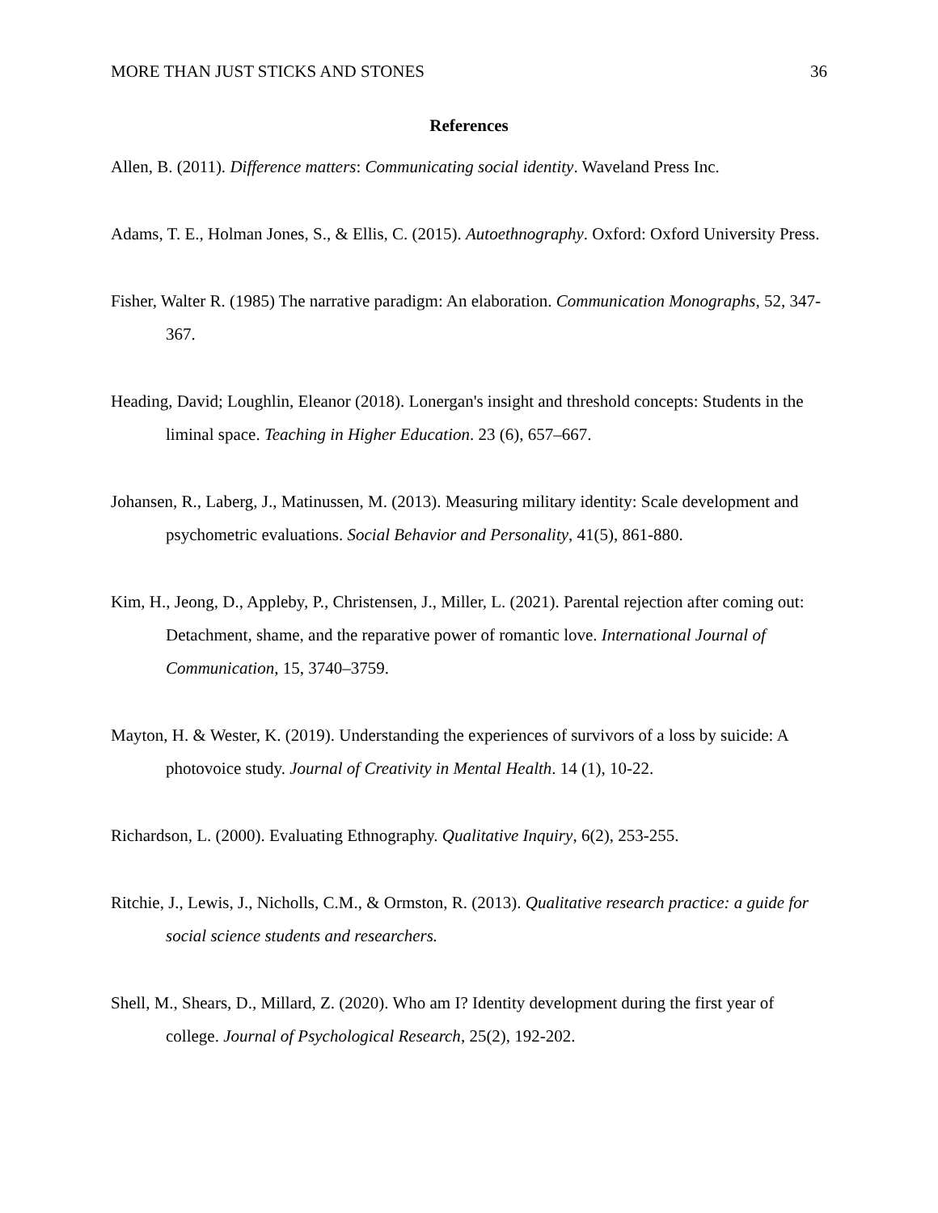MORE THAN JUST STICKS AND STONES 36
References
Allen, B. (2011). Difference matters: Communicating social identity. Waveland Press Inc.
Adams, T. E., Holman Jones, S., & Ellis, C. (2015). Autoethnography. Oxford: Oxford University Press.
Fisher, Walter R. (1985) The narrative paradigm: An elaboration. Communication Monographs, 52, 347-367.
Heading, David; Loughlin, Eleanor (2018). Lonergan's insight and threshold concepts: Students in the liminal space. Teaching in Higher Education. 23 (6), 657–667.
Johansen, R., Laberg, J., Matinussen, M. (2013). Measuring military identity: Scale development and psychometric evaluations. Social Behavior and Personality, 41(5), 861-880.
Kim, H., Jeong, D., Appleby, P., Christensen, J., Miller, L. (2021). Parental rejection after coming out: Detachment, shame, and the reparative power of romantic love. International Journal of Communication, 15, 3740–3759.
Mayton, H. & Wester, K. (2019). Understanding the experiences of survivors of a loss by suicide: A photovoice study. Journal of Creativity in Mental Health. 14 (1), 10-22.
Richardson, L. (2000). Evaluating Ethnography. Qualitative Inquiry, 6(2), 253-255.
Ritchie, J., Lewis, J., Nicholls, C.M., & Ormston, R. (2013). Qualitative research practice: a guide for social science students and researchers.
Shell, M., Shears, D., Millard, Z. (2020). Who am I? Identity development during the first year of college. Journal of Psychological Research, 25(2), 192-202.